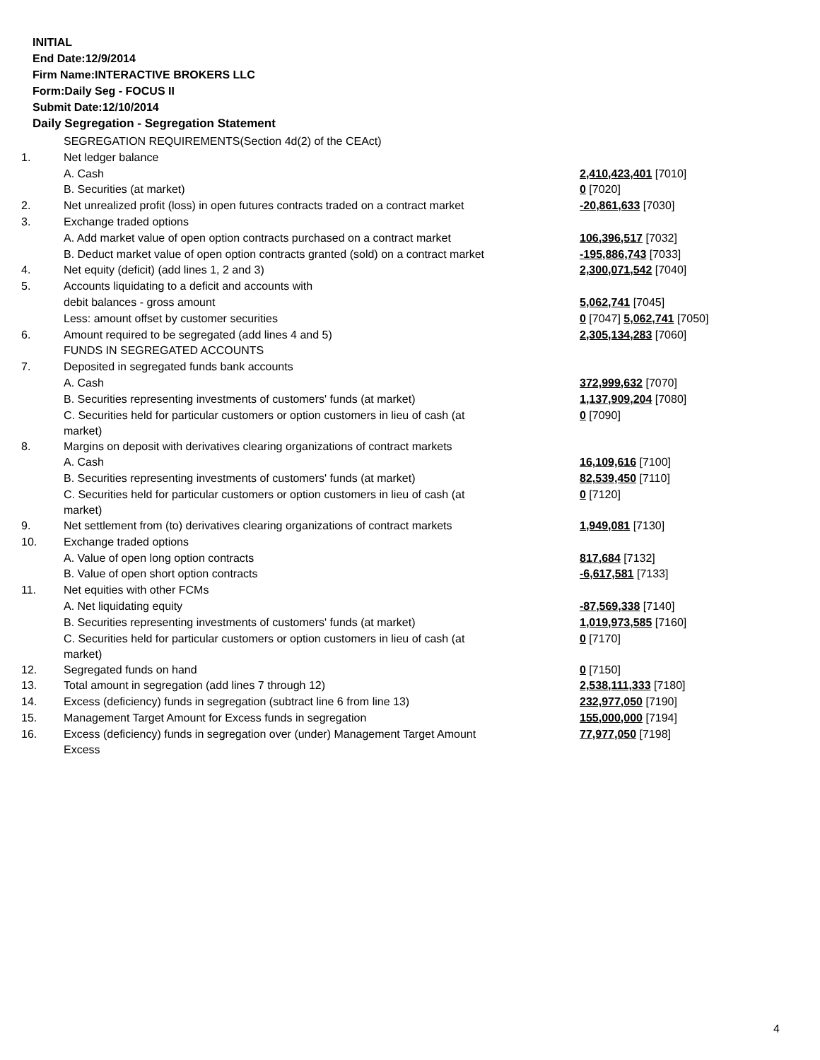INITIAL
End Date:12/9/2014
Firm Name:INTERACTIVE BROKERS LLC
Form:Daily Seg - FOCUS II
Submit Date:12/10/2014
Daily Segregation - Segregation Statement
| | SEGREGATION REQUIREMENTS(Section 4d(2) of the CEAct) | |
| 1. | Net ledger balance | |
| | A. Cash | 2,410,423,401 [7010] |
| | B. Securities (at market) | 0 [7020] |
| 2. | Net unrealized profit (loss) in open futures contracts traded on a contract market | -20,861,633 [7030] |
| 3. | Exchange traded options | |
| | A. Add market value of open option contracts purchased on a contract market | 106,396,517 [7032] |
| | B. Deduct market value of open option contracts granted (sold) on a contract market | -195,886,743 [7033] |
| 4. | Net equity (deficit) (add lines 1, 2 and 3) | 2,300,071,542 [7040] |
| 5. | Accounts liquidating to a deficit and accounts with | |
| | debit balances - gross amount | 5,062,741 [7045] |
| | Less: amount offset by customer securities | 0 [7047] 5,062,741 [7050] |
| 6. | Amount required to be segregated (add lines 4 and 5) | 2,305,134,283 [7060] |
| | FUNDS IN SEGREGATED ACCOUNTS | |
| 7. | Deposited in segregated funds bank accounts | |
| | A. Cash | 372,999,632 [7070] |
| | B. Securities representing investments of customers' funds (at market) | 1,137,909,204 [7080] |
| | C. Securities held for particular customers or option customers in lieu of cash (at market) | 0 [7090] |
| 8. | Margins on deposit with derivatives clearing organizations of contract markets | |
| | A. Cash | 16,109,616 [7100] |
| | B. Securities representing investments of customers' funds (at market) | 82,539,450 [7110] |
| | C. Securities held for particular customers or option customers in lieu of cash (at market) | 0 [7120] |
| 9. | Net settlement from (to) derivatives clearing organizations of contract markets | 1,949,081 [7130] |
| 10. | Exchange traded options | |
| | A. Value of open long option contracts | 817,684 [7132] |
| | B. Value of open short option contracts | -6,617,581 [7133] |
| 11. | Net equities with other FCMs | |
| | A. Net liquidating equity | -87,569,338 [7140] |
| | B. Securities representing investments of customers' funds (at market) | 1,019,973,585 [7160] |
| | C. Securities held for particular customers or option customers in lieu of cash (at market) | 0 [7170] |
| 12. | Segregated funds on hand | 0 [7150] |
| 13. | Total amount in segregation (add lines 7 through 12) | 2,538,111,333 [7180] |
| 14. | Excess (deficiency) funds in segregation (subtract line 6 from line 13) | 232,977,050 [7190] |
| 15. | Management Target Amount for Excess funds in segregation | 155,000,000 [7194] |
| 16. | Excess (deficiency) funds in segregation over (under) Management Target Amount Excess | 77,977,050 [7198] |
4